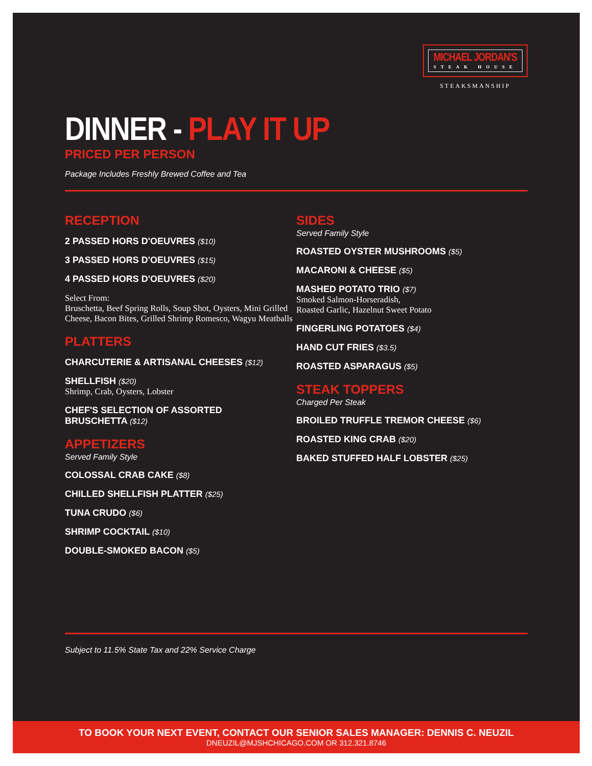MICHAEL JORDAN'S
STEAK HOUSE
STEAKSMANSHIP
DINNER - PLAY IT UP
PRICED PER PERSON
Package Includes Freshly Brewed Coffee and Tea
RECEPTION
2 PASSED HORS D'OEUVRES ($10)
3 PASSED HORS D'OEUVRES ($15)
4 PASSED HORS D'OEUVRES ($20)
Select From:
Bruschetta, Beef Spring Rolls, Soup Shot, Oysters, Mini Grilled Cheese, Bacon Bites, Grilled Shrimp Romesco, Wagyu Meatballs
PLATTERS
CHARCUTERIE & ARTISANAL CHEESES ($12)
SHELLFISH ($20)
Shrimp, Crab, Oysters, Lobster
CHEF'S SELECTION OF ASSORTED
BRUSCHETTA ($12)
APPETIZERS
Served Family Style
COLOSSAL CRAB CAKE ($8)
CHILLED SHELLFISH PLATTER ($25)
TUNA CRUDO ($6)
SHRIMP COCKTAIL ($10)
DOUBLE-SMOKED BACON ($5)
SIDES
Served Family Style
ROASTED OYSTER MUSHROOMS ($5)
MACARONI & CHEESE ($5)
MASHED POTATO TRIO ($7)
Smoked Salmon-Horseradish,
Roasted Garlic, Hazelnut Sweet Potato
FINGERLING POTATOES ($4)
HAND CUT FRIES ($3.5)
ROASTED ASPARAGUS ($5)
STEAK TOPPERS
Charged Per Steak
BROILED TRUFFLE TREMOR CHEESE ($6)
ROASTED KING CRAB ($20)
BAKED STUFFED HALF LOBSTER ($25)
Subject to 11.5% State Tax and 22% Service Charge
TO BOOK YOUR NEXT EVENT, CONTACT OUR SENIOR SALES MANAGER: DENNIS C. NEUZIL
DNEUZIL@MJSHCHICAGO.COM OR 312.321.8746